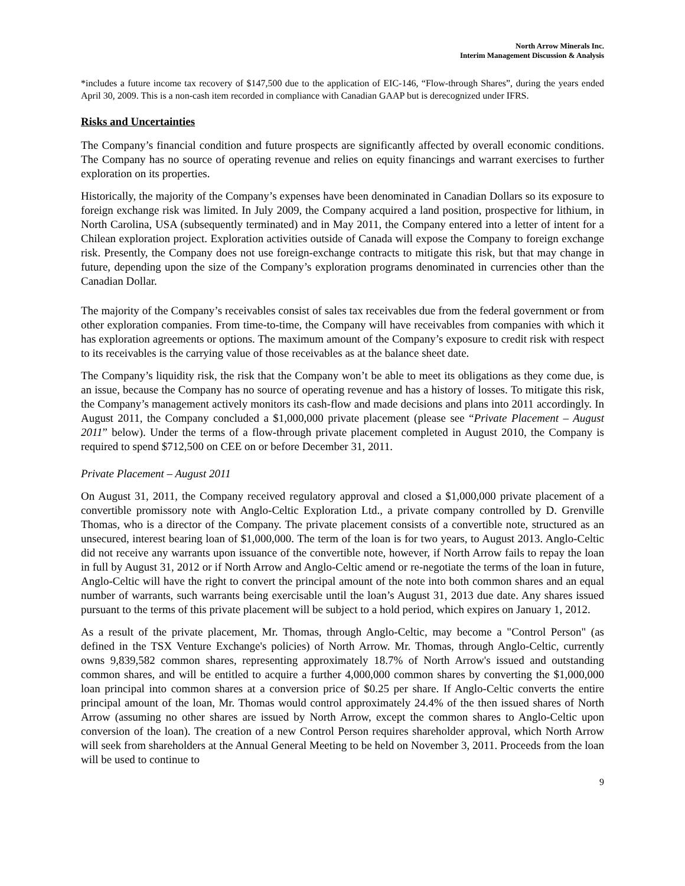North Arrow Minerals Inc.
Interim Management Discussion & Analysis
*includes a future income tax recovery of $147,500 due to the application of EIC-146, “Flow-through Shares”, during the years ended April 30, 2009. This is a non-cash item recorded in compliance with Canadian GAAP but is derecognized under IFRS.
Risks and Uncertainties
The Company’s financial condition and future prospects are significantly affected by overall economic conditions. The Company has no source of operating revenue and relies on equity financings and warrant exercises to further exploration on its properties.
Historically, the majority of the Company’s expenses have been denominated in Canadian Dollars so its exposure to foreign exchange risk was limited. In July 2009, the Company acquired a land position, prospective for lithium, in North Carolina, USA (subsequently terminated) and in May 2011, the Company entered into a letter of intent for a Chilean exploration project. Exploration activities outside of Canada will expose the Company to foreign exchange risk. Presently, the Company does not use foreign-exchange contracts to mitigate this risk, but that may change in future, depending upon the size of the Company’s exploration programs denominated in currencies other than the Canadian Dollar.
The majority of the Company’s receivables consist of sales tax receivables due from the federal government or from other exploration companies. From time-to-time, the Company will have receivables from companies with which it has exploration agreements or options. The maximum amount of the Company’s exposure to credit risk with respect to its receivables is the carrying value of those receivables as at the balance sheet date.
The Company’s liquidity risk, the risk that the Company won’t be able to meet its obligations as they come due, is an issue, because the Company has no source of operating revenue and has a history of losses. To mitigate this risk, the Company’s management actively monitors its cash-flow and made decisions and plans into 2011 accordingly. In August 2011, the Company concluded a $1,000,000 private placement (please see “Private Placement – August 2011” below). Under the terms of a flow-through private placement completed in August 2010, the Company is required to spend $712,500 on CEE on or before December 31, 2011.
Private Placement – August 2011
On August 31, 2011, the Company received regulatory approval and closed a $1,000,000 private placement of a convertible promissory note with Anglo-Celtic Exploration Ltd., a private company controlled by D. Grenville Thomas, who is a director of the Company. The private placement consists of a convertible note, structured as an unsecured, interest bearing loan of $1,000,000. The term of the loan is for two years, to August 2013. Anglo-Celtic did not receive any warrants upon issuance of the convertible note, however, if North Arrow fails to repay the loan in full by August 31, 2012 or if North Arrow and Anglo-Celtic amend or re-negotiate the terms of the loan in future, Anglo-Celtic will have the right to convert the principal amount of the note into both common shares and an equal number of warrants, such warrants being exercisable until the loan’s August 31, 2013 due date. Any shares issued pursuant to the terms of this private placement will be subject to a hold period, which expires on January 1, 2012.
As a result of the private placement, Mr. Thomas, through Anglo-Celtic, may become a "Control Person" (as defined in the TSX Venture Exchange's policies) of North Arrow. Mr. Thomas, through Anglo-Celtic, currently owns 9,839,582 common shares, representing approximately 18.7% of North Arrow's issued and outstanding common shares, and will be entitled to acquire a further 4,000,000 common shares by converting the $1,000,000 loan principal into common shares at a conversion price of $0.25 per share. If Anglo-Celtic converts the entire principal amount of the loan, Mr. Thomas would control approximately 24.4% of the then issued shares of North Arrow (assuming no other shares are issued by North Arrow, except the common shares to Anglo-Celtic upon conversion of the loan). The creation of a new Control Person requires shareholder approval, which North Arrow will seek from shareholders at the Annual General Meeting to be held on November 3, 2011. Proceeds from the loan will be used to continue to
9